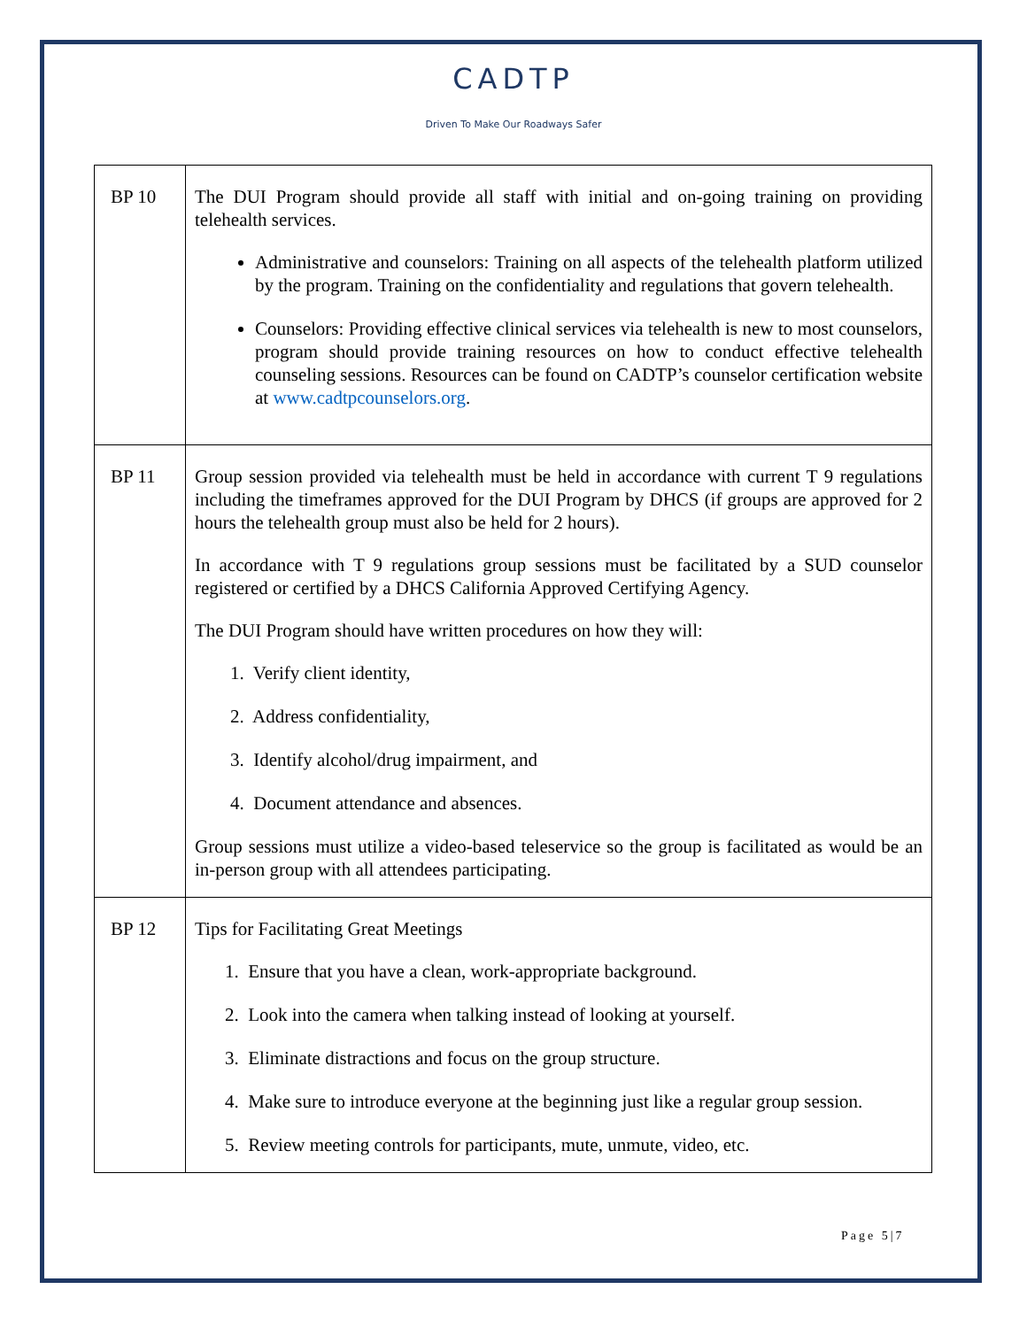CADTP
Driven To Make Our Roadways Safer
| BP 10 | The DUI Program should provide all staff with initial and on-going training on providing telehealth services. Administrative and counselors: Training on all aspects of the telehealth platform utilized by the program. Training on the confidentiality and regulations that govern telehealth. Counselors: Providing effective clinical services via telehealth is new to most counselors, program should provide training resources on how to conduct effective telehealth counseling sessions. Resources can be found on CADTP’s counselor certification website at www.cadtpcounselors.org . |
| BP 11 | Group session provided via telehealth must be held in accordance with current T 9 regulations including the timeframes approved for the DUI Program by DHCS (if groups are approved for 2 hours the telehealth group must also be held for 2 hours). In accordance with T 9 regulations group sessions must be facilitated by a SUD counselor registered or certified by a DHCS California Approved Certifying Agency. The DUI Program should have written procedures on how they will: 1. Verify client identity, 2. Address confidentiality, 3. Identify alcohol/drug impairment, and 4. Document attendance and absences. Group sessions must utilize a video-based teleservice so the group is facilitated as would be an in-person group with all attendees participating. |
| BP 12 | Tips for Facilitating Great Meetings 1. Ensure that you have a clean, work-appropriate background. 2. Look into the camera when talking instead of looking at yourself. 3. Eliminate distractions and focus on the group structure. 4. Make sure to introduce everyone at the beginning just like a regular group session. 5. Review meeting controls for participants, mute, unmute, video, etc. |
Page 5|7